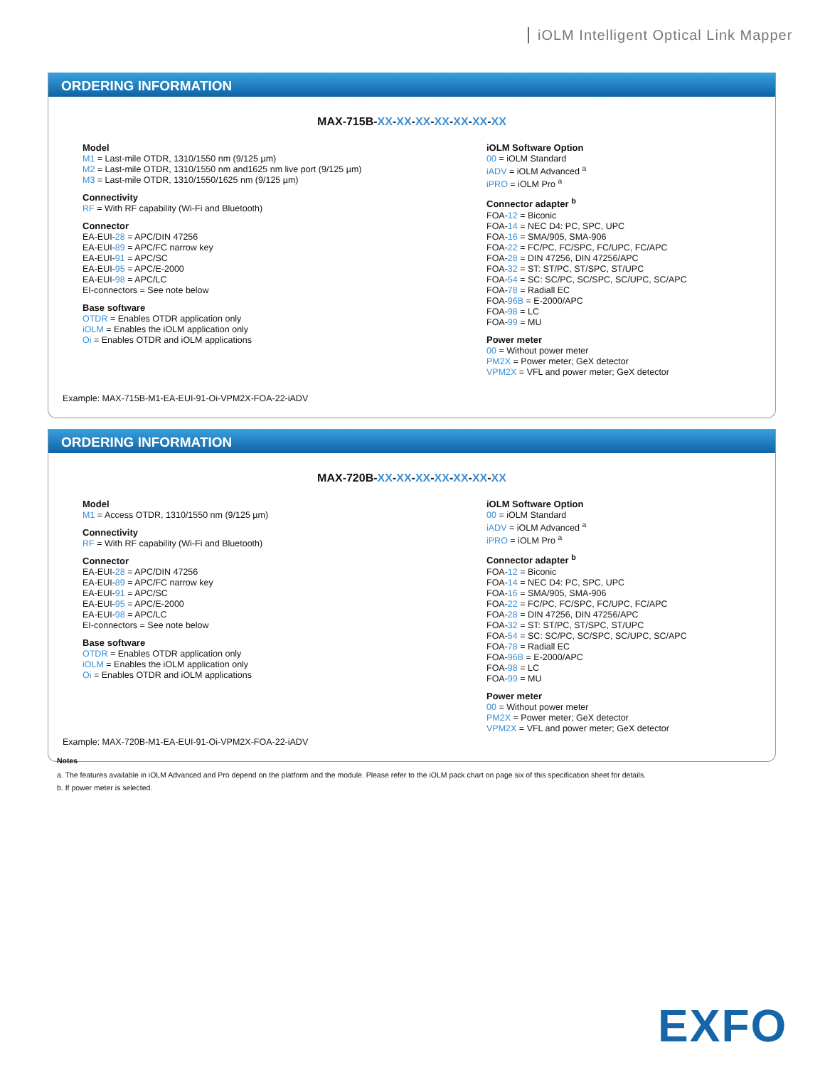iOLM Intelligent Optical Link Mapper
ORDERING INFORMATION
MAX-715B-XX-XX-XX-XX-XX-XX-XX
Model
M1 = Last-mile OTDR, 1310/1550 nm (9/125 µm)
M2 = Last-mile OTDR, 1310/1550 nm and1625 nm live port (9/125 µm)
M3 = Last-mile OTDR, 1310/1550/1625 nm (9/125 µm)
Connectivity
RF = With RF capability (Wi-Fi and Bluetooth)
Connector
EA-EUI-28 = APC/DIN 47256
EA-EUI-89 = APC/FC narrow key
EA-EUI-91 = APC/SC
EA-EUI-95 = APC/E-2000
EA-EUI-98 = APC/LC
EI-connectors = See note below
Base software
OTDR = Enables OTDR application only
iOLM = Enables the iOLM application only
Oi = Enables OTDR and iOLM applications
iOLM Software Option
00 = iOLM Standard
iADV = iOLM Advanced <sup>a</sup>
iPRO = iOLM Pro <sup>a</sup>
Connector adapter <sup>b</sup>
FOA-12 = Biconic
FOA-14 = NEC D4: PC, SPC, UPC
FOA-16 = SMA/905, SMA-906
FOA-22 = FC/PC, FC/SPC, FC/UPC, FC/APC
FOA-28 = DIN 47256, DIN 47256/APC
FOA-32 = ST: ST/PC, ST/SPC, ST/UPC
FOA-54 = SC: SC/PC, SC/SPC, SC/UPC, SC/APC
FOA-78 = Radiall EC
FOA-96B = E-2000/APC
FOA-98 = LC
FOA-99 = MU
Power meter
00 = Without power meter
PM2X = Power meter; GeX detector
VPM2X = VFL and power meter; GeX detector
Example: MAX-715B-M1-EA-EUI-91-Oi-VPM2X-FOA-22-iADV
ORDERING INFORMATION
MAX-720B-XX-XX-XX-XX-XX-XX-XX
Model
M1 = Access OTDR, 1310/1550 nm (9/125 µm)
Connectivity
RF = With RF capability (Wi-Fi and Bluetooth)
Connector
EA-EUI-28 = APC/DIN 47256
EA-EUI-89 = APC/FC narrow key
EA-EUI-91 = APC/SC
EA-EUI-95 = APC/E-2000
EA-EUI-98 = APC/LC
EI-connectors = See note below
Base software
OTDR = Enables OTDR application only
iOLM = Enables the iOLM application only
Oi = Enables OTDR and iOLM applications
iOLM Software Option
00 = iOLM Standard
iADV = iOLM Advanced <sup>a</sup>
iPRO = iOLM Pro <sup>a</sup>
Connector adapter <sup>b</sup>
FOA-12 = Biconic
FOA-14 = NEC D4: PC, SPC, UPC
FOA-16 = SMA/905, SMA-906
FOA-22 = FC/PC, FC/SPC, FC/UPC, FC/APC
FOA-28 = DIN 47256, DIN 47256/APC
FOA-32 = ST: ST/PC, ST/SPC, ST/UPC
FOA-54 = SC: SC/PC, SC/SPC, SC/UPC, SC/APC
FOA-78 = Radiall EC
FOA-96B = E-2000/APC
FOA-98 = LC
FOA-99 = MU
Power meter
00 = Without power meter
PM2X = Power meter; GeX detector
VPM2X = VFL and power meter; GeX detector
Example: MAX-720B-M1-EA-EUI-91-Oi-VPM2X-FOA-22-iADV
Notes
a. The features available in iOLM Advanced and Pro depend on the platform and the module. Please refer to the iOLM pack chart on page six of this specification sheet for details.
b. If power meter is selected.
EXFO